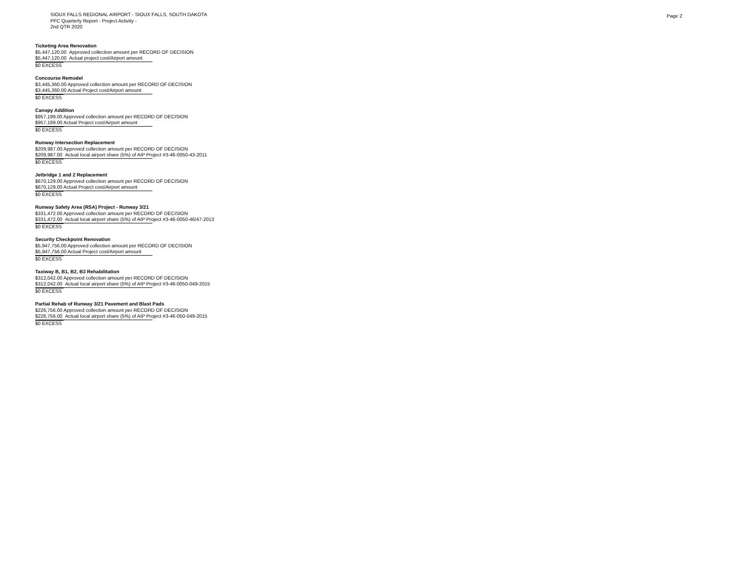SIOUX FALLS REGIONAL AIRPORT - SIOUX FALLS, SOUTH DAKOTA
PFC Quarterly Report - Project Activity -
2nd QTR 2020
Page 2
Ticketing Area Renovation
$5,447,120.00 Approved collection amount per RECORD OF DECISION
$5,447,120.00 Actual project cost/Airport amount
$0 EXCESS
Concourse Remodel
$3,445,360.00 Approved collection amount per RECORD OF DECISION
$3,445,360.00 Actual Project cost/Airport amount
$0 EXCESS
Canopy Addition
$957,199.00 Approved collection amount per RECORD OF DECISION
$957,199.00 Actual Project cost/Airport amount
$0 EXCESS
Runway Intersection Replacement
$209,987.00 Approved collection amount per RECORD OF DECISION
$209,987.00 Actual local airport share (5%) of AIP Project #3-46-0050-43-2011
$0 EXCESS
Jetbridge 1 and 2 Replacement
$670,129.00 Approved collection amount per RECORD OF DECISION
$670,129.00 Actual Project cost/Airport amount
$0 EXCESS
Runway Safety Area (RSA) Project - Runway 3/21
$331,472.00 Approved collection amount per RECORD OF DECISION
$331,472.00 Actual local airport share (5%) of AIP Project #3-46-0050-46/47-2013
$0 EXCESS
Security Checkpoint Renovation
$5,947,756.00 Approved collection amount per RECORD OF DECISION
$5,947,756.00 Actual Project cost/Airport amount
$0 EXCESS
Taxiway B, B1, B2, B3 Rehabilitation
$312,042.00 Approved collection amount per RECORD OF DECISION
$312,042.00 Actual local airport share (5%) of AIP Project #3-46-0050-049-2015
$0 EXCESS
Partial Rehab of Runway 3/21 Pavement and Blast Pads
$226,756.00 Approved collection amount per RECORD OF DECISION
$226,756.00 Actual local airport share (5%) of AIP Project #3-46-050-049-2015
$0 EXCESS